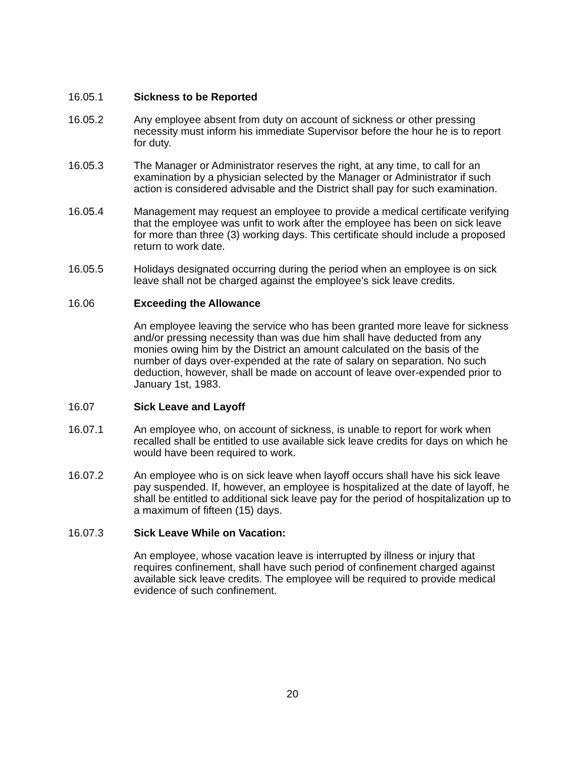16.05.1 Sickness to be Reported
16.05.2 Any employee absent from duty on account of sickness or other pressing necessity must inform his immediate Supervisor before the hour he is to report for duty.
16.05.3 The Manager or Administrator reserves the right, at any time, to call for an examination by a physician selected by the Manager or Administrator if such action is considered advisable and the District shall pay for such examination.
16.05.4 Management may request an employee to provide a medical certificate verifying that the employee was unfit to work after the employee has been on sick leave for more than three (3) working days. This certificate should include a proposed return to work date.
16.05.5 Holidays designated occurring during the period when an employee is on sick leave shall not be charged against the employee's sick leave credits.
16.06 Exceeding the Allowance
An employee leaving the service who has been granted more leave for sickness and/or pressing necessity than was due him shall have deducted from any monies owing him by the District an amount calculated on the basis of the number of days over-expended at the rate of salary on separation. No such deduction, however, shall be made on account of leave over-expended prior to January 1st, 1983.
16.07 Sick Leave and Layoff
16.07.1 An employee who, on account of sickness, is unable to report for work when recalled shall be entitled to use available sick leave credits for days on which he would have been required to work.
16.07.2 An employee who is on sick leave when layoff occurs shall have his sick leave pay suspended. If, however, an employee is hospitalized at the date of layoff, he shall be entitled to additional sick leave pay for the period of hospitalization up to a maximum of fifteen (15) days.
16.07.3 Sick Leave While on Vacation:
An employee, whose vacation leave is interrupted by illness or injury that requires confinement, shall have such period of confinement charged against available sick leave credits. The employee will be required to provide medical evidence of such confinement.
20